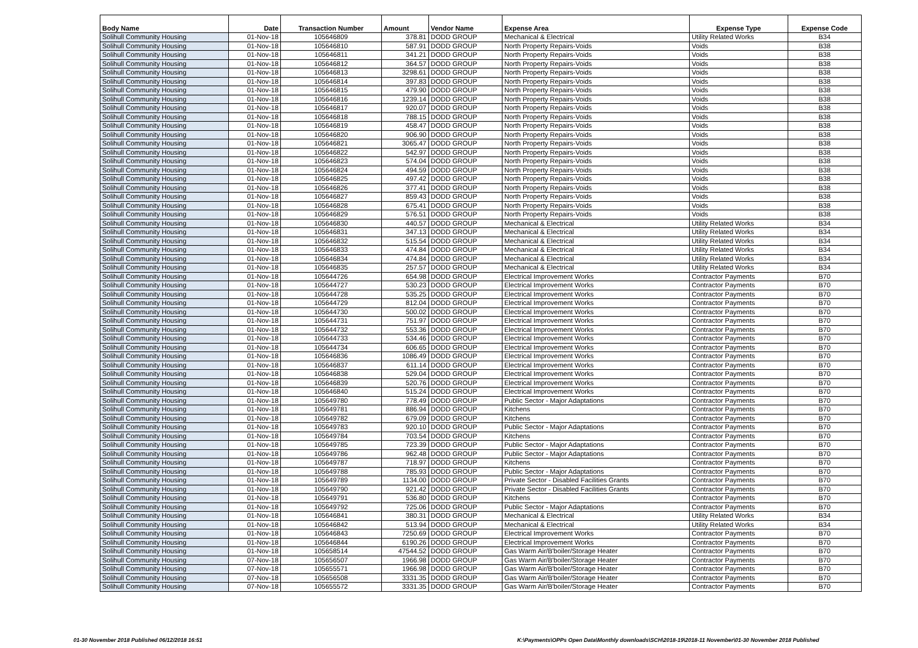| Body Name | Date | Transaction Number | Amount | Vendor Name | Expense Area | Expense Type | Expense Code |
| --- | --- | --- | --- | --- | --- | --- | --- |
| Solihull Community Housing | 01-Nov-18 | 105646809 | 378.81 | DODD GROUP | Mechanical & Electrical | Utility Related Works | B34 |
| Solihull Community Housing | 01-Nov-18 | 105646810 | 587.91 | DODD GROUP | North Property Repairs-Voids | Voids | B38 |
| Solihull Community Housing | 01-Nov-18 | 105646811 | 341.21 | DODD GROUP | North Property Repairs-Voids | Voids | B38 |
| Solihull Community Housing | 01-Nov-18 | 105646812 | 364.57 | DODD GROUP | North Property Repairs-Voids | Voids | B38 |
| Solihull Community Housing | 01-Nov-18 | 105646813 | 3298.61 | DODD GROUP | North Property Repairs-Voids | Voids | B38 |
| Solihull Community Housing | 01-Nov-18 | 105646814 | 397.83 | DODD GROUP | North Property Repairs-Voids | Voids | B38 |
| Solihull Community Housing | 01-Nov-18 | 105646815 | 479.90 | DODD GROUP | North Property Repairs-Voids | Voids | B38 |
| Solihull Community Housing | 01-Nov-18 | 105646816 | 1239.14 | DODD GROUP | North Property Repairs-Voids | Voids | B38 |
| Solihull Community Housing | 01-Nov-18 | 105646817 | 920.07 | DODD GROUP | North Property Repairs-Voids | Voids | B38 |
| Solihull Community Housing | 01-Nov-18 | 105646818 | 788.15 | DODD GROUP | North Property Repairs-Voids | Voids | B38 |
| Solihull Community Housing | 01-Nov-18 | 105646819 | 458.47 | DODD GROUP | North Property Repairs-Voids | Voids | B38 |
| Solihull Community Housing | 01-Nov-18 | 105646820 | 906.90 | DODD GROUP | North Property Repairs-Voids | Voids | B38 |
| Solihull Community Housing | 01-Nov-18 | 105646821 | 3065.47 | DODD GROUP | North Property Repairs-Voids | Voids | B38 |
| Solihull Community Housing | 01-Nov-18 | 105646822 | 542.97 | DODD GROUP | North Property Repairs-Voids | Voids | B38 |
| Solihull Community Housing | 01-Nov-18 | 105646823 | 574.04 | DODD GROUP | North Property Repairs-Voids | Voids | B38 |
| Solihull Community Housing | 01-Nov-18 | 105646824 | 494.59 | DODD GROUP | North Property Repairs-Voids | Voids | B38 |
| Solihull Community Housing | 01-Nov-18 | 105646825 | 497.42 | DODD GROUP | North Property Repairs-Voids | Voids | B38 |
| Solihull Community Housing | 01-Nov-18 | 105646826 | 377.41 | DODD GROUP | North Property Repairs-Voids | Voids | B38 |
| Solihull Community Housing | 01-Nov-18 | 105646827 | 859.43 | DODD GROUP | North Property Repairs-Voids | Voids | B38 |
| Solihull Community Housing | 01-Nov-18 | 105646828 | 675.41 | DODD GROUP | North Property Repairs-Voids | Voids | B38 |
| Solihull Community Housing | 01-Nov-18 | 105646829 | 576.51 | DODD GROUP | North Property Repairs-Voids | Voids | B38 |
| Solihull Community Housing | 01-Nov-18 | 105646830 | 440.57 | DODD GROUP | Mechanical & Electrical | Utility Related Works | B34 |
| Solihull Community Housing | 01-Nov-18 | 105646831 | 347.13 | DODD GROUP | Mechanical & Electrical | Utility Related Works | B34 |
| Solihull Community Housing | 01-Nov-18 | 105646832 | 515.54 | DODD GROUP | Mechanical & Electrical | Utility Related Works | B34 |
| Solihull Community Housing | 01-Nov-18 | 105646833 | 474.84 | DODD GROUP | Mechanical & Electrical | Utility Related Works | B34 |
| Solihull Community Housing | 01-Nov-18 | 105646834 | 474.84 | DODD GROUP | Mechanical & Electrical | Utility Related Works | B34 |
| Solihull Community Housing | 01-Nov-18 | 105646835 | 257.57 | DODD GROUP | Mechanical & Electrical | Utility Related Works | B34 |
| Solihull Community Housing | 01-Nov-18 | 105644726 | 654.98 | DODD GROUP | Electrical Improvement Works | Contractor Payments | B70 |
| Solihull Community Housing | 01-Nov-18 | 105644727 | 530.23 | DODD GROUP | Electrical Improvement Works | Contractor Payments | B70 |
| Solihull Community Housing | 01-Nov-18 | 105644728 | 535.25 | DODD GROUP | Electrical Improvement Works | Contractor Payments | B70 |
| Solihull Community Housing | 01-Nov-18 | 105644729 | 812.04 | DODD GROUP | Electrical Improvement Works | Contractor Payments | B70 |
| Solihull Community Housing | 01-Nov-18 | 105644730 | 500.02 | DODD GROUP | Electrical Improvement Works | Contractor Payments | B70 |
| Solihull Community Housing | 01-Nov-18 | 105644731 | 751.97 | DODD GROUP | Electrical Improvement Works | Contractor Payments | B70 |
| Solihull Community Housing | 01-Nov-18 | 105644732 | 553.36 | DODD GROUP | Electrical Improvement Works | Contractor Payments | B70 |
| Solihull Community Housing | 01-Nov-18 | 105644733 | 534.46 | DODD GROUP | Electrical Improvement Works | Contractor Payments | B70 |
| Solihull Community Housing | 01-Nov-18 | 105644734 | 606.65 | DODD GROUP | Electrical Improvement Works | Contractor Payments | B70 |
| Solihull Community Housing | 01-Nov-18 | 105646836 | 1086.49 | DODD GROUP | Electrical Improvement Works | Contractor Payments | B70 |
| Solihull Community Housing | 01-Nov-18 | 105646837 | 611.14 | DODD GROUP | Electrical Improvement Works | Contractor Payments | B70 |
| Solihull Community Housing | 01-Nov-18 | 105646838 | 529.04 | DODD GROUP | Electrical Improvement Works | Contractor Payments | B70 |
| Solihull Community Housing | 01-Nov-18 | 105646839 | 520.76 | DODD GROUP | Electrical Improvement Works | Contractor Payments | B70 |
| Solihull Community Housing | 01-Nov-18 | 105646840 | 515.24 | DODD GROUP | Electrical Improvement Works | Contractor Payments | B70 |
| Solihull Community Housing | 01-Nov-18 | 105649780 | 778.49 | DODD GROUP | Public Sector - Major Adaptations | Contractor Payments | B70 |
| Solihull Community Housing | 01-Nov-18 | 105649781 | 886.94 | DODD GROUP | Kitchens | Contractor Payments | B70 |
| Solihull Community Housing | 01-Nov-18 | 105649782 | 679.09 | DODD GROUP | Kitchens | Contractor Payments | B70 |
| Solihull Community Housing | 01-Nov-18 | 105649783 | 920.10 | DODD GROUP | Public Sector - Major Adaptations | Contractor Payments | B70 |
| Solihull Community Housing | 01-Nov-18 | 105649784 | 703.54 | DODD GROUP | Kitchens | Contractor Payments | B70 |
| Solihull Community Housing | 01-Nov-18 | 105649785 | 723.39 | DODD GROUP | Public Sector - Major Adaptations | Contractor Payments | B70 |
| Solihull Community Housing | 01-Nov-18 | 105649786 | 962.48 | DODD GROUP | Public Sector - Major Adaptations | Contractor Payments | B70 |
| Solihull Community Housing | 01-Nov-18 | 105649787 | 718.97 | DODD GROUP | Kitchens | Contractor Payments | B70 |
| Solihull Community Housing | 01-Nov-18 | 105649788 | 785.93 | DODD GROUP | Public Sector - Major Adaptations | Contractor Payments | B70 |
| Solihull Community Housing | 01-Nov-18 | 105649789 | 1134.00 | DODD GROUP | Private Sector - Disabled Facilities Grants | Contractor Payments | B70 |
| Solihull Community Housing | 01-Nov-18 | 105649790 | 921.42 | DODD GROUP | Private Sector - Disabled Facilities Grants | Contractor Payments | B70 |
| Solihull Community Housing | 01-Nov-18 | 105649791 | 536.80 | DODD GROUP | Kitchens | Contractor Payments | B70 |
| Solihull Community Housing | 01-Nov-18 | 105649792 | 725.06 | DODD GROUP | Public Sector - Major Adaptations | Contractor Payments | B70 |
| Solihull Community Housing | 01-Nov-18 | 105646841 | 380.31 | DODD GROUP | Mechanical & Electrical | Utility Related Works | B34 |
| Solihull Community Housing | 01-Nov-18 | 105646842 | 513.94 | DODD GROUP | Mechanical & Electrical | Utility Related Works | B34 |
| Solihull Community Housing | 01-Nov-18 | 105646843 | 7250.69 | DODD GROUP | Electrical Improvement Works | Contractor Payments | B70 |
| Solihull Community Housing | 01-Nov-18 | 105646844 | 6190.26 | DODD GROUP | Electrical Improvement Works | Contractor Payments | B70 |
| Solihull Community Housing | 01-Nov-18 | 105658514 | 47544.52 | DODD GROUP | Gas Warm Air/B'boiler/Storage Heater | Contractor Payments | B70 |
| Solihull Community Housing | 07-Nov-18 | 105656507 | 1966.98 | DODD GROUP | Gas Warm Air/B'boiler/Storage Heater | Contractor Payments | B70 |
| Solihull Community Housing | 07-Nov-18 | 105655571 | 1966.98 | DODD GROUP | Gas Warm Air/B'boiler/Storage Heater | Contractor Payments | B70 |
| Solihull Community Housing | 07-Nov-18 | 105656508 | 3331.35 | DODD GROUP | Gas Warm Air/B'boiler/Storage Heater | Contractor Payments | B70 |
| Solihull Community Housing | 07-Nov-18 | 105655572 | 3331.35 | DODD GROUP | Gas Warm Air/B'boiler/Storage Heater | Contractor Payments | B70 |
01-30 November 2018 Published 06/12/2018 16:51
K:\Payments\OPPs Open Data\Monthly downloads\SCH\2018-19\2018-11 November\01-30 November 2018 Published